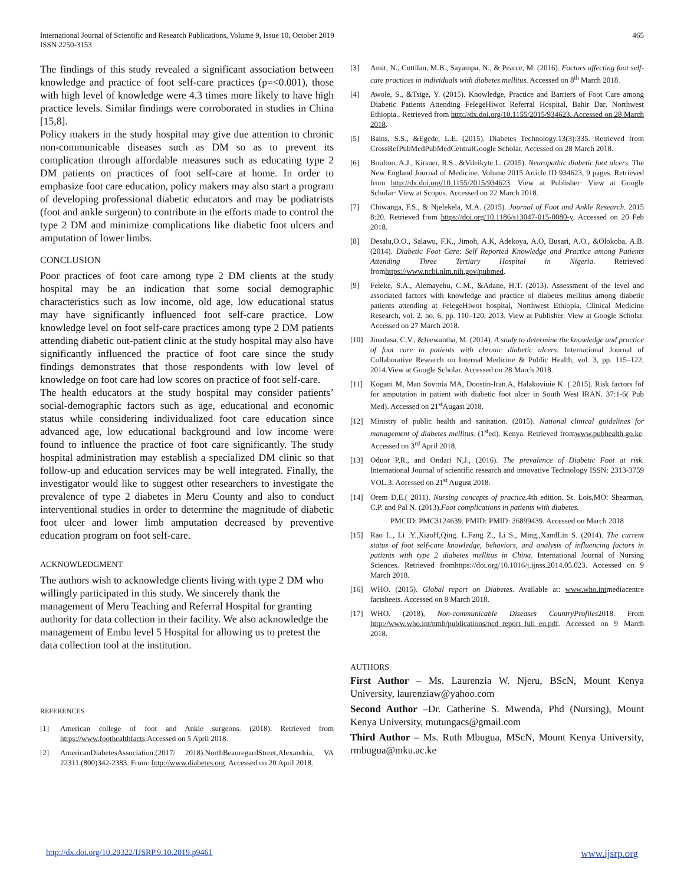International Journal of Scientific and Research Publications, Volume 9, Issue 10, October 2019
ISSN 2250-3153
465
The findings of this study revealed a significant association between knowledge and practice of foot self-care practices (p=<0.001), those with high level of knowledge were 4.3 times more likely to have high practice levels. Similar findings were corroborated in studies in China [15,8].
Policy makers in the study hospital may give due attention to chronic non-communicable diseases such as DM so as to prevent its complication through affordable measures such as educating type 2 DM patients on practices of foot self-care at home. In order to emphasize foot care education, policy makers may also start a program of developing professional diabetic educators and may be podiatrists (foot and ankle surgeon) to contribute in the efforts made to control the type 2 DM and minimize complications like diabetic foot ulcers and amputation of lower limbs.
CONCLUSION
Poor practices of foot care among type 2 DM clients at the study hospital may be an indication that some social demographic characteristics such as low income, old age, low educational status may have significantly influenced foot self-care practice. Low knowledge level on foot self-care practices among type 2 DM patients attending diabetic out-patient clinic at the study hospital may also have significantly influenced the practice of foot care since the study findings demonstrates that those respondents with low level of knowledge on foot care had low scores on practice of foot self-care.
The health educators at the study hospital may consider patients’ social-demographic factors such as age, educational and economic status while considering individualized foot care education since advanced age, low educational background and low income were found to influence the practice of foot care significantly. The study hospital administration may establish a specialized DM clinic so that follow-up and education services may be well integrated. Finally, the investigator would like to suggest other researchers to investigate the prevalence of type 2 diabetes in Meru County and also to conduct interventional studies in order to determine the magnitude of diabetic foot ulcer and lower limb amputation decreased by preventive education program on foot self-care.
ACKNOWLEDGMENT
The authors wish to acknowledge clients living with type 2 DM who willingly participated in this study. We sincerely thank the management of Meru Teaching and Referral Hospital for granting authority for data collection in their facility. We also acknowledge the management of Embu level 5 Hospital for allowing us to pretest the data collection tool at the institution.
REFERENCES
[1] American college of foot and Ankle surgeons. (2018). Retrieved from https://www.foothealthfacts.Accessed on 5 April 2018.
[2] AmericanDiabetesAssociation.(2017/ 2018).NorthBeauregardStreet,Alexandria, VA 22311.(800)342-2383. From: http://www.diabetes.org. Accessed on 20 April 2018.
[3] Amit, N., Cuttilan, M.B., Sayampa, N., & Pearce, M. (2016). Factors affecting foot self-care practices in individuals with diabetes mellitus. Accessed on 8<sup>th</sup> March 2018.
[4] Awole, S., &Tsige, Y. (2015). Knowledge, Practice and Barriers of Foot Care among Diabetic Patients Attending FelegeHiwot Referral Hospital, Bahir Dar, Northwest Ethiopia.. Retrieved from http://dx.doi.org/10.1155/2015/934623. Accessed on 28 March 2018.
[5] Bains, S.S., &Egede, L.E. (2015). Diabetes Technology.13(3):335. Retrieved from CrossRefPubMedPubMedCentralGoogle Scholar. Accessed on 28 March 2018.
[6] Boulton, A.J., Kirsner, R.S., &Vileikyte L. (2015). Neuropathic diabetic foot ulcers. The New England Journal of Medicine. Volume 2015 Article ID 934623, 9 pages. Retrieved from http://dx.doi.org/10.1155/2015/934623. View at Publisher· View at Google Scholar· View at Scopus. Accessed on 22 March 2018.
[7] Chiwanga, F.S., & Njelekela, M.A. (2015). Journal of Foot and Ankle Research. 2015 8:20. Retrieved from https://doi.org/10.1186/s13047-015-0080-y. Accessed on 20 Feb 2018.
[8] Desalu,O.O., Salawu, F.K., Jimoh, A.K, Adekoya, A.O, Busari, A.O., &Olokoba, A.B.(2014). Diabetic Foot Care: Self Reported Knowledge and Practice among Patients Attending Three Tertiary Hospital in Nigeria. Retrieved fromhttps://www.ncbi.nlm.nih.gov/pubmed.
[9] Feleke, S.A., Alemayehu, C.M., &Adane, H.T. (2013). Assessment of the level and associated factors with knowledge and practice of diabetes mellitus among diabetic patients attending at FelegeHiwot hospital, Northwest Ethiopia. Clinical Medicine Research, vol. 2, no. 6, pp. 110–120, 2013. View at Publisher. View at Google Scholar. Accessed on 27 March 2018.
[10] Jinadasa, C.V., &Jeewantha, M. (2014). A study to determine the knowledge and practice of foot care in patients with chronic diabetic ulcers. International Journal of Collaborative Research on Internal Medicine & Public Health, vol. 3, pp. 115–122, 2014.View at Google Scholar. Accessed on 28 March 2018.
[11] Kogani M, Man Sovrnia MA, Doostin-Iran.A, Halakoviuie K. ( 2015). Risk factors fof for amputation in patient with diabetic foot ulcer in South West IRAN. 37:1-6( Pub Med). Accessed on 21<sup>st</sup>Augast 2018.
[12] Ministry of public health and sanitation. (2015). National clinical guidelines for management of diabetes mellitus. (1<sup>st</sup>ed). Kenya. Retrieved fromwww.pubhealth.go.ke. Accessed on 3<sup>rd</sup> April 2018.
[13] Oduor P,R., and Ondari N,J., (2016). The prevalence of Diabetic Foot at risk. International Journal of scientific research and innovative Technology ISSN: 2313-3759 VOL.3. Accessed on 21<sup>st</sup> August 2018.
[14] Orem D,E.( 2011). Nursing concepts of practice. 4th edition. St. Lois,MO: Shearman, C.P. and Pal N. (2013).Foot complications in patients with diabetes.
PMCID: PMC3124639. PMID: PMID: 26899439. Accessed on March 2018
[15] Rao L., Li .Y.,XiaoH,Qing. L.Fang Z., Li S., Ming.,XandLin S. (2014). The current status of foot self-care knowledge, behaviors, and analysis of influencing factors in patients with type 2 diabetes mellitus in China. International Journal of Nursing Sciences. Retrieved fromhttps://doi.org/10.1016/j.ijnss.2014.05.023. Accessed on 9 March 2018.
[16] WHO. (2015). Global report on Diabetes. Available at: www.who.intmediacentre factsheets. Accessed on 8 March 2018.
[17] WHO. (2018), Non-communicable Diseases CountryProfiles2018. From http://www.who.int/nmh/publications/ncd_report_full_en.pdf. Accessed on 9 March 2018.
AUTHORS
First Author – Ms. Laurenzia W. Njeru, BScN, Mount Kenya University, laurenziaw@yahoo.com
Second Author –Dr. Catherine S. Mwenda, Phd (Nursing), Mount Kenya University, mutungacs@gmail.com
Third Author – Ms. Ruth Mbugua, MScN, Mount Kenya University, rmbugua@mku.ac.ke
http://dx.doi.org/10.29322/IJSRP.9.10.2019.p9461 www.ijsrp.org